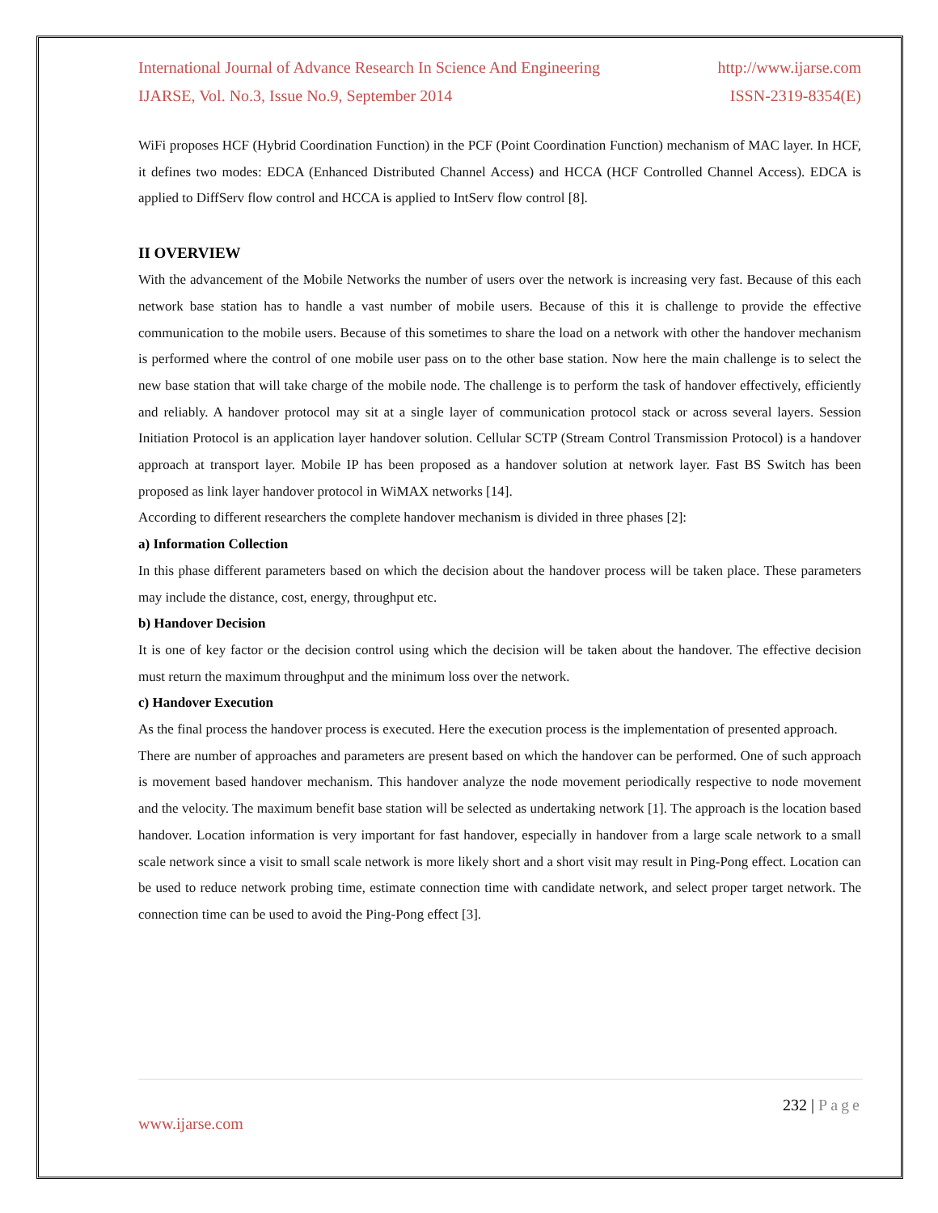International Journal of Advance Research In Science And Engineering http://www.ijarse.com
IJARSE, Vol. No.3, Issue No.9, September 2014 ISSN-2319-8354(E)
WiFi proposes HCF (Hybrid Coordination Function) in the PCF (Point Coordination Function) mechanism of MAC layer. In HCF, it defines two modes: EDCA (Enhanced Distributed Channel Access) and HCCA (HCF Controlled Channel Access). EDCA is applied to DiffServ flow control and HCCA is applied to IntServ flow control [8].
II OVERVIEW
With the advancement of the Mobile Networks the number of users over the network is increasing very fast. Because of this each network base station has to handle a vast number of mobile users. Because of this it is challenge to provide the effective communication to the mobile users. Because of this sometimes to share the load on a network with other the handover mechanism is performed where the control of one mobile user pass on to the other base station. Now here the main challenge is to select the new base station that will take charge of the mobile node. The challenge is to perform the task of handover effectively, efficiently and reliably. A handover protocol may sit at a single layer of communication protocol stack or across several layers. Session Initiation Protocol is an application layer handover solution. Cellular SCTP (Stream Control Transmission Protocol) is a handover approach at transport layer. Mobile IP has been proposed as a handover solution at network layer. Fast BS Switch has been proposed as link layer handover protocol in WiMAX networks [14].
According to different researchers the complete handover mechanism is divided in three phases [2]:
a) Information Collection
In this phase different parameters based on which the decision about the handover process will be taken place. These parameters may include the distance, cost, energy, throughput etc.
b) Handover Decision
It is one of key factor or the decision control using which the decision will be taken about the handover. The effective decision must return the maximum throughput and the minimum loss over the network.
c) Handover Execution
As the final process the handover process is executed. Here the execution process is the implementation of presented approach.
There are number of approaches and parameters are present based on which the handover can be performed. One of such approach is movement based handover mechanism. This handover analyze the node movement periodically respective to node movement and the velocity. The maximum benefit base station will be selected as undertaking network [1]. The approach is the location based handover. Location information is very important for fast handover, especially in handover from a large scale network to a small scale network since a visit to small scale network is more likely short and a short visit may result in Ping-Pong effect. Location can be used to reduce network probing time, estimate connection time with candidate network, and select proper target network. The connection time can be used to avoid the Ping-Pong effect [3].
232 | Page
www.ijarse.com